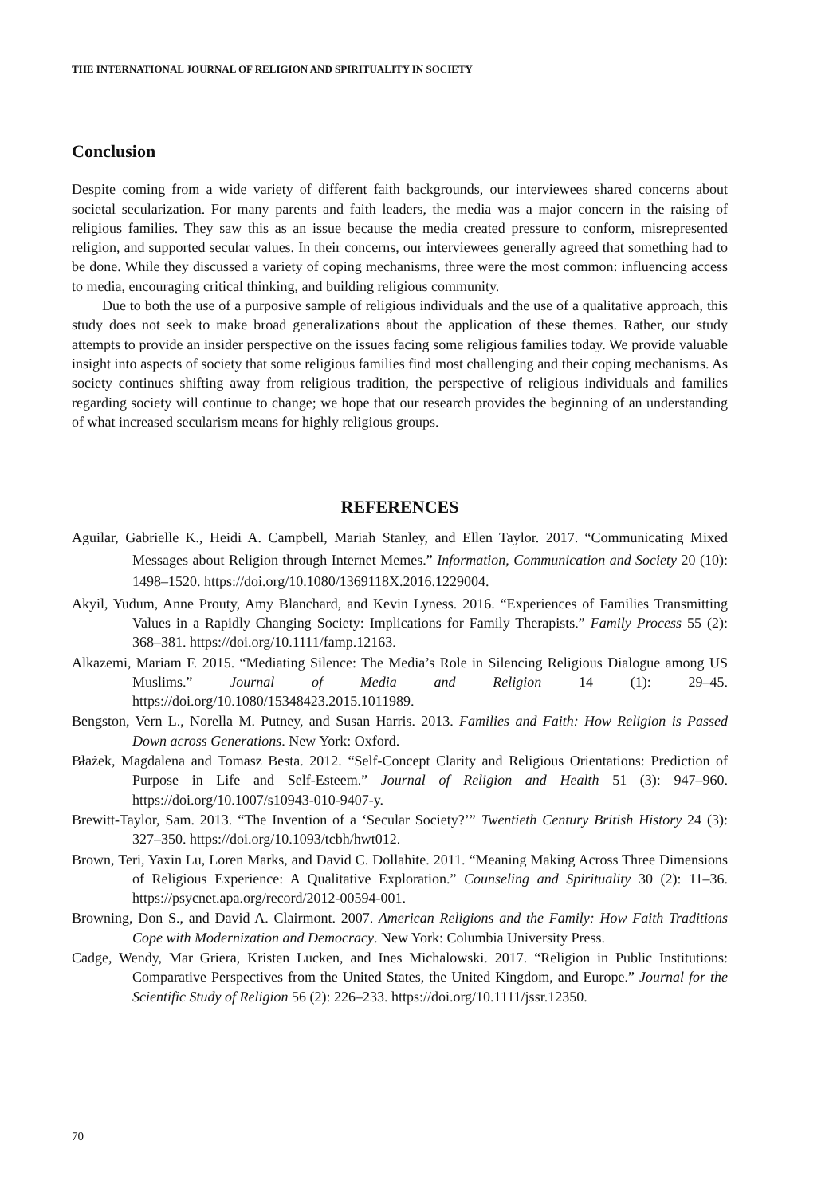THE INTERNATIONAL JOURNAL OF RELIGION AND SPIRITUALITY IN SOCIETY
Conclusion
Despite coming from a wide variety of different faith backgrounds, our interviewees shared concerns about societal secularization. For many parents and faith leaders, the media was a major concern in the raising of religious families. They saw this as an issue because the media created pressure to conform, misrepresented religion, and supported secular values. In their concerns, our interviewees generally agreed that something had to be done. While they discussed a variety of coping mechanisms, three were the most common: influencing access to media, encouraging critical thinking, and building religious community.
Due to both the use of a purposive sample of religious individuals and the use of a qualitative approach, this study does not seek to make broad generalizations about the application of these themes. Rather, our study attempts to provide an insider perspective on the issues facing some religious families today. We provide valuable insight into aspects of society that some religious families find most challenging and their coping mechanisms. As society continues shifting away from religious tradition, the perspective of religious individuals and families regarding society will continue to change; we hope that our research provides the beginning of an understanding of what increased secularism means for highly religious groups.
REFERENCES
Aguilar, Gabrielle K., Heidi A. Campbell, Mariah Stanley, and Ellen Taylor. 2017. “Communicating Mixed Messages about Religion through Internet Memes.” Information, Communication and Society 20 (10): 1498–1520. https://doi.org/10.1080/1369118X.2016.1229004.
Akyil, Yudum, Anne Prouty, Amy Blanchard, and Kevin Lyness. 2016. “Experiences of Families Transmitting Values in a Rapidly Changing Society: Implications for Family Therapists.” Family Process 55 (2): 368–381. https://doi.org/10.1111/famp.12163.
Alkazemi, Mariam F. 2015. “Mediating Silence: The Media’s Role in Silencing Religious Dialogue among US Muslims.” Journal of Media and Religion 14 (1): 29–45. https://doi.org/10.1080/15348423.2015.1011989.
Bengston, Vern L., Norella M. Putney, and Susan Harris. 2013. Families and Faith: How Religion is Passed Down across Generations. New York: Oxford.
Błażek, Magdalena and Tomasz Besta. 2012. “Self-Concept Clarity and Religious Orientations: Prediction of Purpose in Life and Self-Esteem.” Journal of Religion and Health 51 (3): 947–960. https://doi.org/10.1007/s10943-010-9407-y.
Brewitt-Taylor, Sam. 2013. “The Invention of a ‘Secular Society?’” Twentieth Century British History 24 (3): 327–350. https://doi.org/10.1093/tcbh/hwt012.
Brown, Teri, Yaxin Lu, Loren Marks, and David C. Dollahite. 2011. “Meaning Making Across Three Dimensions of Religious Experience: A Qualitative Exploration.” Counseling and Spirituality 30 (2): 11–36. https://psycnet.apa.org/record/2012-00594-001.
Browning, Don S., and David A. Clairmont. 2007. American Religions and the Family: How Faith Traditions Cope with Modernization and Democracy. New York: Columbia University Press.
Cadge, Wendy, Mar Griera, Kristen Lucken, and Ines Michalowski. 2017. “Religion in Public Institutions: Comparative Perspectives from the United States, the United Kingdom, and Europe.” Journal for the Scientific Study of Religion 56 (2): 226–233. https://doi.org/10.1111/jssr.12350.
70